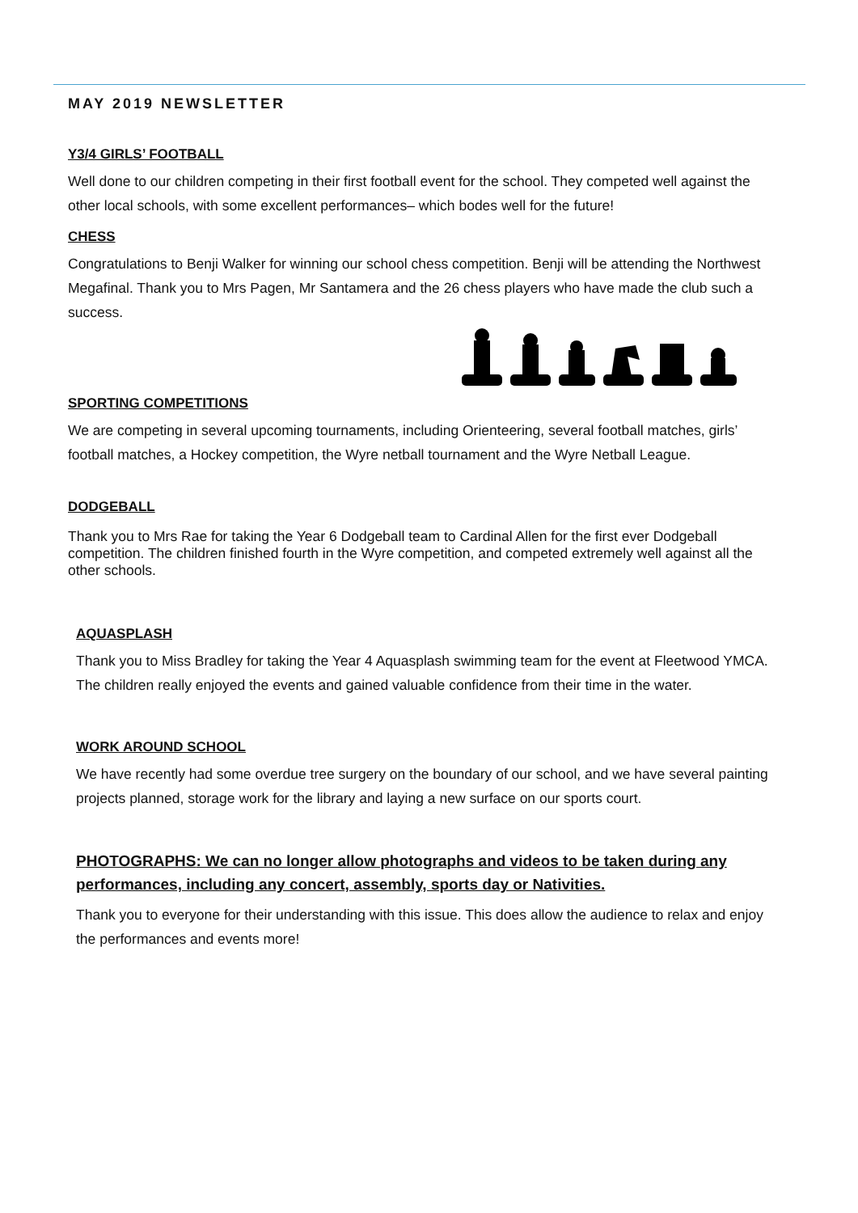MAY 2019 NEWSLETTER
Y3/4 GIRLS’ FOOTBALL
Well done to our children competing in their first football event for the school. They competed well against the other local schools, with some excellent performances– which bodes well for the future!
CHESS
Congratulations to Benji Walker for winning our school chess competition. Benji will be attending the Northwest Megafinal. Thank you to Mrs Pagen, Mr Santamera and the 26 chess players who have made the club such a success.
SPORTING COMPETITIONS
We are competing in several upcoming tournaments, including Orienteering, several football matches, girls’ football matches, a Hockey competition, the Wyre netball tournament and the Wyre Netball League.
DODGEBALL
Thank you to Mrs Rae for taking the Year 6 Dodgeball team to Cardinal Allen for the first ever Dodgeball competition. The children finished fourth in the Wyre competition, and competed extremely well against all the other schools.
AQUASPLASH
Thank you to Miss Bradley for taking the Year 4 Aquasplash swimming team for the event at Fleetwood YMCA. The children really enjoyed the events and gained valuable confidence from their time in the water.
WORK AROUND SCHOOL
We have recently had some overdue tree surgery on the boundary of our school, and we have several painting projects planned, storage work for the library and laying a new surface on our sports court.
PHOTOGRAPHS: We can no longer allow photographs and videos to be taken during any performances, including any concert, assembly, sports day or Nativities.
Thank you to everyone for their understanding with this issue. This does allow the audience to relax and enjoy the performances and events more!